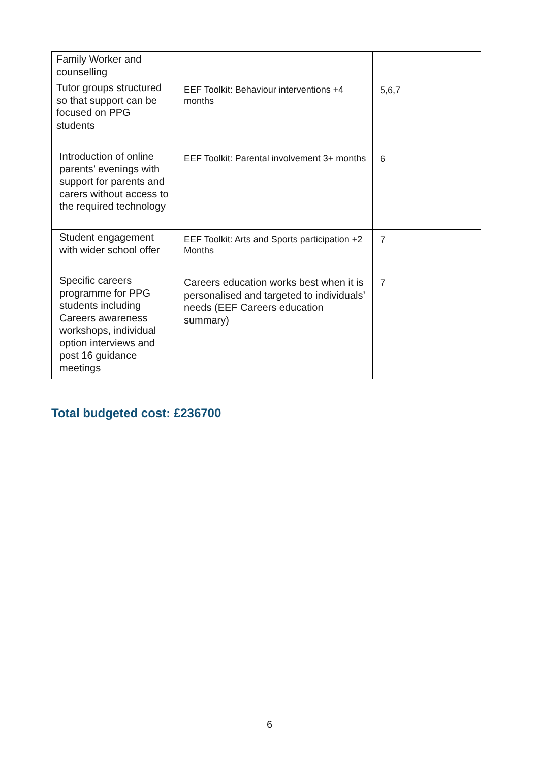| Family Worker and counselling | | |
| Tutor groups structured so that support can be focused on PPG students | EEF Toolkit: Behaviour interventions +4 months | 5,6,7 |
| Introduction of online parents’ evenings with support for parents and carers without access to the required technology | EEF Toolkit: Parental involvement 3+ months | 6 |
| Student engagement with wider school offer | EEF Toolkit: Arts and Sports participation +2 Months | 7 |
| Specific careers programme for PPG students including Careers awareness workshops, individual option interviews and post 16 guidance meetings | Careers education works best when it is personalised and targeted to individuals’ needs (EEF Careers education summary) | 7 |
Total budgeted cost: £236700
6